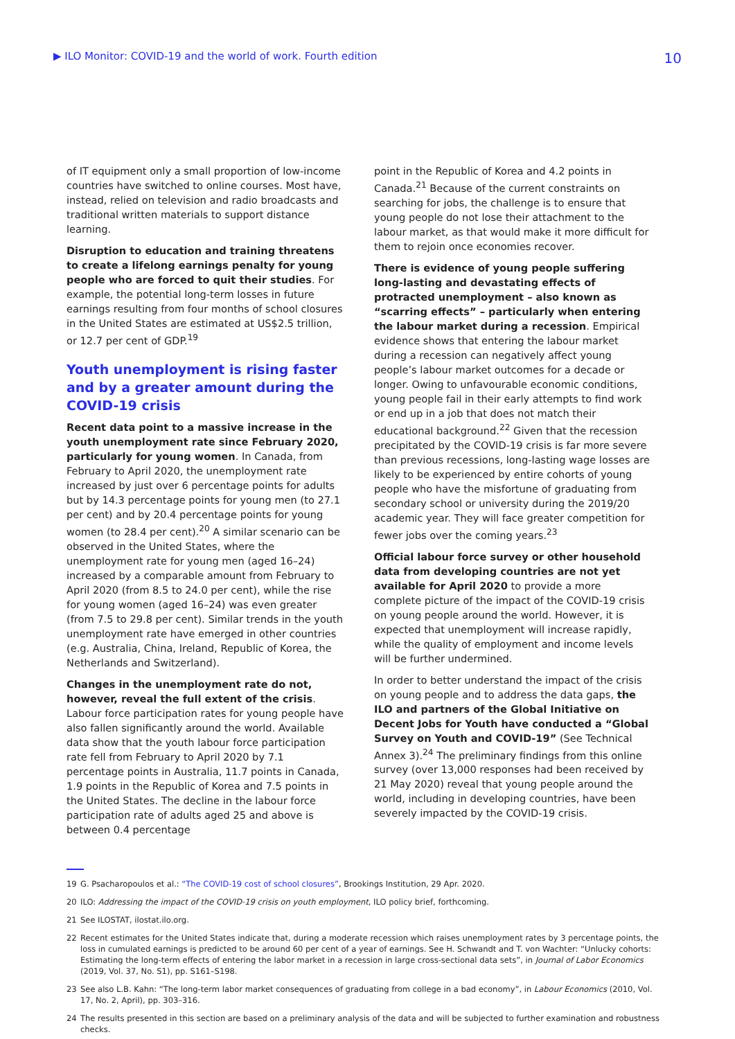▶ ILO Monitor: COVID-19 and the world of work. Fourth edition
10
of IT equipment only a small proportion of low-income countries have switched to online courses. Most have, instead, relied on television and radio broadcasts and traditional written materials to support distance learning.
Disruption to education and training threatens to create a lifelong earnings penalty for young people who are forced to quit their studies. For example, the potential long-term losses in future earnings resulting from four months of school closures in the United States are estimated at US$2.5 trillion, or 12.7 per cent of GDP.<sup>19</sup>
Youth unemployment is rising faster and by a greater amount during the COVID-19 crisis
Recent data point to a massive increase in the youth unemployment rate since February 2020, particularly for young women. In Canada, from February to April 2020, the unemployment rate increased by just over 6 percentage points for adults but by 14.3 percentage points for young men (to 27.1 per cent) and by 20.4 percentage points for young women (to 28.4 per cent).<sup>20</sup> A similar scenario can be observed in the United States, where the unemployment rate for young men (aged 16–24) increased by a comparable amount from February to April 2020 (from 8.5 to 24.0 per cent), while the rise for young women (aged 16–24) was even greater (from 7.5 to 29.8 per cent). Similar trends in the youth unemployment rate have emerged in other countries (e.g. Australia, China, Ireland, Republic of Korea, the Netherlands and Switzerland).
Changes in the unemployment rate do not, however, reveal the full extent of the crisis. Labour force participation rates for young people have also fallen significantly around the world. Available data show that the youth labour force participation rate fell from February to April 2020 by 7.1 percentage points in Australia, 11.7 points in Canada, 1.9 points in the Republic of Korea and 7.5 points in the United States. The decline in the labour force participation rate of adults aged 25 and above is between 0.4 percentage
point in the Republic of Korea and 4.2 points in Canada.<sup>21</sup> Because of the current constraints on searching for jobs, the challenge is to ensure that young people do not lose their attachment to the labour market, as that would make it more difficult for them to rejoin once economies recover.
There is evidence of young people suffering long-lasting and devastating effects of protracted unemployment – also known as “scarring effects” – particularly when entering the labour market during a recession. Empirical evidence shows that entering the labour market during a recession can negatively affect young people’s labour market outcomes for a decade or longer. Owing to unfavourable economic conditions, young people fail in their early attempts to find work or end up in a job that does not match their educational background.<sup>22</sup> Given that the recession precipitated by the COVID-19 crisis is far more severe than previous recessions, long-lasting wage losses are likely to be experienced by entire cohorts of young people who have the misfortune of graduating from secondary school or university during the 2019/20 academic year. They will face greater competition for fewer jobs over the coming years.<sup>23</sup>
Official labour force survey or other household data from developing countries are not yet available for April 2020 to provide a more complete picture of the impact of the COVID-19 crisis on young people around the world. However, it is expected that unemployment will increase rapidly, while the quality of employment and income levels will be further undermined.
In order to better understand the impact of the crisis on young people and to address the data gaps, the ILO and partners of the Global Initiative on Decent Jobs for Youth have conducted a “Global Survey on Youth and COVID-19” (See Technical Annex 3).<sup>24</sup> The preliminary findings from this online survey (over 13,000 responses had been received by 21 May 2020) reveal that young people around the world, including in developing countries, have been severely impacted by the COVID-19 crisis.
19 G. Psacharopoulos et al.: “The COVID-19 cost of school closures”, Brookings Institution, 29 Apr. 2020.
20 ILO: Addressing the impact of the COVID-19 crisis on youth employment, ILO policy brief, forthcoming.
21 See ILOSTAT, ilostat.ilo.org.
22 Recent estimates for the United States indicate that, during a moderate recession which raises unemployment rates by 3 percentage points, the loss in cumulated earnings is predicted to be around 60 per cent of a year of earnings. See H. Schwandt and T. von Wachter: “Unlucky cohorts: Estimating the long-term effects of entering the labor market in a recession in large cross-sectional data sets”, in Journal of Labor Economics (2019, Vol. 37, No. S1), pp. S161–S198.
23 See also L.B. Kahn: “The long-term labor market consequences of graduating from college in a bad economy”, in Labour Economics (2010, Vol. 17, No. 2, April), pp. 303–316.
24 The results presented in this section are based on a preliminary analysis of the data and will be subjected to further examination and robustness checks.